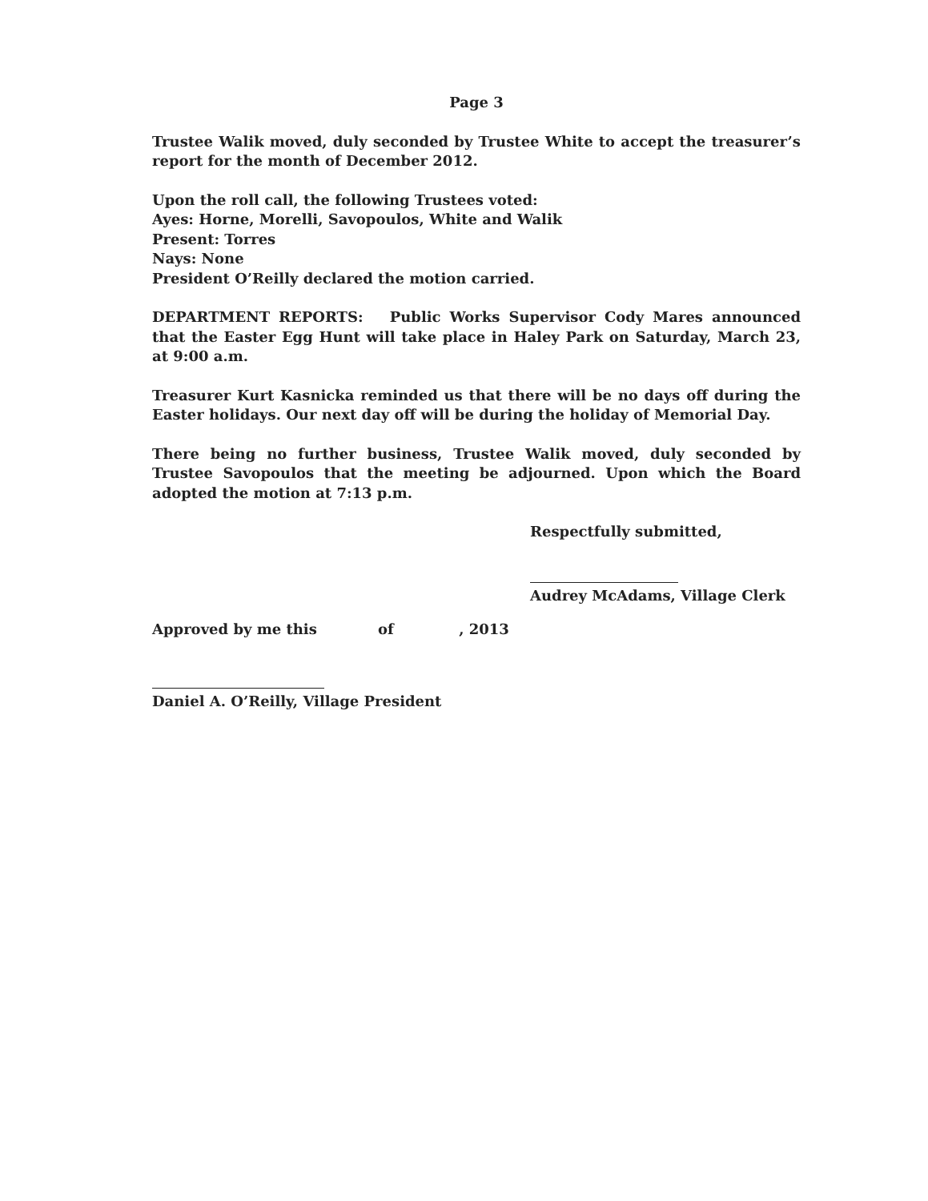Page 3
Trustee Walik moved, duly seconded by Trustee White to accept the treasurer’s report for the month of December 2012.
Upon the roll call, the following Trustees voted:
Ayes: Horne, Morelli, Savopoulos, White and Walik
Present: Torres
Nays: None
President O’Reilly declared the motion carried.
DEPARTMENT REPORTS: Public Works Supervisor Cody Mares announced that the Easter Egg Hunt will take place in Haley Park on Saturday, March 23, at 9:00 a.m.
Treasurer Kurt Kasnicka reminded us that there will be no days off during the Easter holidays. Our next day off will be during the holiday of Memorial Day.
There being no further business, Trustee Walik moved, duly seconded by Trustee Savopoulos that the meeting be adjourned. Upon which the Board adopted the motion at 7:13 p.m.
Respectfully submitted,
Audrey McAdams, Village Clerk
Approved by me this of , 2013
Daniel A. O’Reilly, Village President